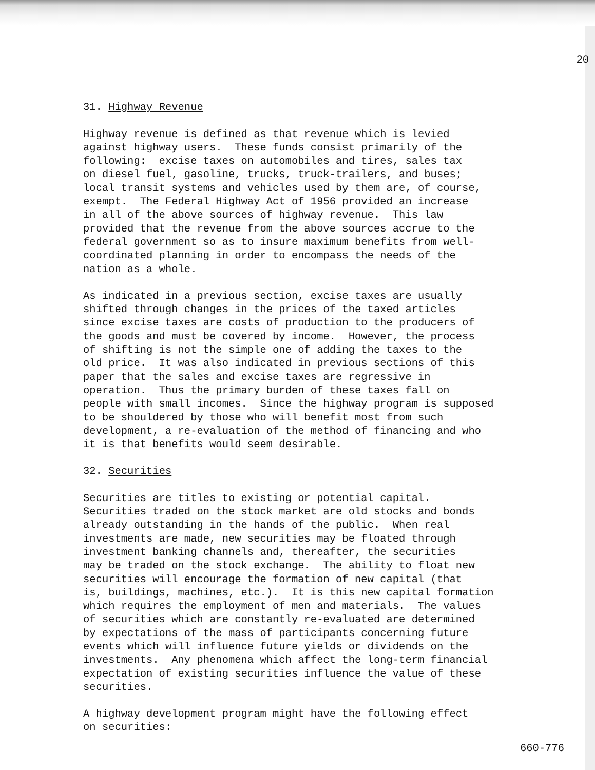20
31. Highway Revenue
Highway revenue is defined as that revenue which is levied against highway users. These funds consist primarily of the following: excise taxes on automobiles and tires, sales tax on diesel fuel, gasoline, trucks, truck-trailers, and buses; local transit systems and vehicles used by them are, of course, exempt. The Federal Highway Act of 1956 provided an increase in all of the above sources of highway revenue. This law provided that the revenue from the above sources accrue to the federal government so as to insure maximum benefits from well- coordinated planning in order to encompass the needs of the nation as a whole.
As indicated in a previous section, excise taxes are usually shifted through changes in the prices of the taxed articles since excise taxes are costs of production to the producers of the goods and must be covered by income. However, the process of shifting is not the simple one of adding the taxes to the old price. It was also indicated in previous sections of this paper that the sales and excise taxes are regressive in operation. Thus the primary burden of these taxes fall on people with small incomes. Since the highway program is supposed to be shouldered by those who will benefit most from such development, a re-evaluation of the method of financing and who it is that benefits would seem desirable.
32. Securities
Securities are titles to existing or potential capital. Securities traded on the stock market are old stocks and bonds already outstanding in the hands of the public. When real investments are made, new securities may be floated through investment banking channels and, thereafter, the securities may be traded on the stock exchange. The ability to float new securities will encourage the formation of new capital (that is, buildings, machines, etc.). It is this new capital formation which requires the employment of men and materials. The values of securities which are constantly re-evaluated are determined by expectations of the mass of participants concerning future events which will influence future yields or dividends on the investments. Any phenomena which affect the long-term financial expectation of existing securities influence the value of these securities.
A highway development program might have the following effect on securities:
660-776